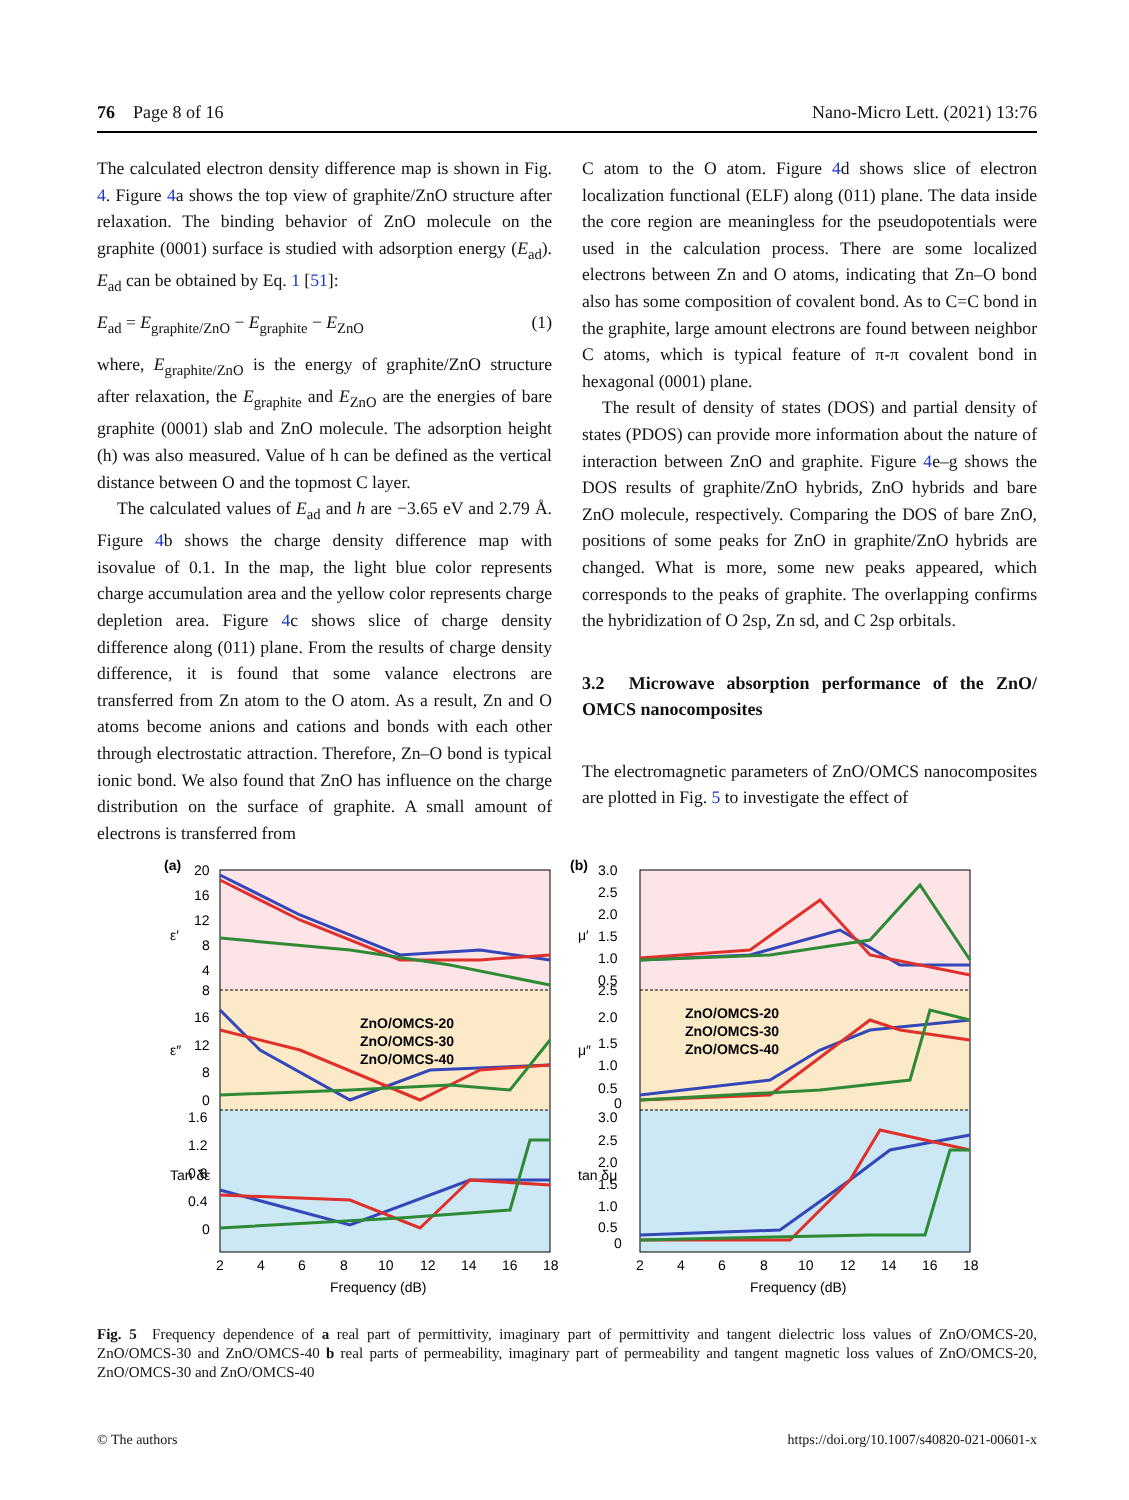76 Page 8 of 16 Nano-Micro Lett. (2021) 13:76
The calculated electron density difference map is shown in Fig. 4. Figure 4a shows the top view of graphite/ZnO structure after relaxation. The binding behavior of ZnO molecule on the graphite (0001) surface is studied with adsorption energy (E<sub>ad</sub>). E<sub>ad</sub> can be obtained by Eq. 1 [51]:
E<sub>ad</sub> = E<sub>graphite/ZnO</sub> − E<sub>graphite</sub> − E<sub>ZnO</sub> (1)
where, E<sub>graphite/ZnO</sub> is the energy of graphite/ZnO structure after relaxation, the E<sub>graphite</sub> and E<sub>ZnO</sub> are the energies of bare graphite (0001) slab and ZnO molecule. The adsorption height (h) was also measured. Value of h can be defined as the vertical distance between O and the topmost C layer.
The calculated values of E<sub>ad</sub> and h are −3.65 eV and 2.79 Å. Figure 4b shows the charge density difference map with isovalue of 0.1. In the map, the light blue color represents charge accumulation area and the yellow color represents charge depletion area. Figure 4c shows slice of charge density difference along (011) plane. From the results of charge density difference, it is found that some valance electrons are transferred from Zn atom to the O atom. As a result, Zn and O atoms become anions and cations and bonds with each other through electrostatic attraction. Therefore, Zn–O bond is typical ionic bond. We also found that ZnO has influence on the charge distribution on the surface of graphite. A small amount of electrons is transferred from
C atom to the O atom. Figure 4d shows slice of electron localization functional (ELF) along (011) plane. The data inside the core region are meaningless for the pseudopotentials were used in the calculation process. There are some localized electrons between Zn and O atoms, indicating that Zn–O bond also has some composition of covalent bond. As to C=C bond in the graphite, large amount electrons are found between neighbor C atoms, which is typical feature of π-π covalent bond in hexagonal (0001) plane.
The result of density of states (DOS) and partial density of states (PDOS) can provide more information about the nature of interaction between ZnO and graphite. Figure 4e–g shows the DOS results of graphite/ZnO hybrids, ZnO hybrids and bare ZnO molecule, respectively. Comparing the DOS of bare ZnO, positions of some peaks for ZnO in graphite/ZnO hybrids are changed. What is more, some new peaks appeared, which corresponds to the peaks of graphite. The overlapping confirms the hybridization of O 2sp, Zn sd, and C 2sp orbitals.
3.2 Microwave absorption performance of the ZnO/ OMCS nanocomposites
The electromagnetic parameters of ZnO/OMCS nanocomposites are plotted in Fig. 5 to investigate the effect of
(a)
20
16
12
8
4
8
16
12
8
0
1.6
1.2
0.8
0.4
0
ε′
ε″
Tan δε
ZnO/OMCS-20
ZnO/OMCS-30
ZnO/OMCS-40
2
4
6
8
10
12
14
16
18
Frequency (dB)
(b)
3.0
2.5
2.0
1.5
1.0
0.5
2.5
2.0
1.5
1.0
0.5
0
3.0
2.5
2.0
1.5
1.0
0.5
0
μ′
μ″
tan δμ
ZnO/OMCS-20
ZnO/OMCS-30
ZnO/OMCS-40
2
4
6
8
10
12
14
16
18
Frequency (dB)
Fig. 5 Frequency dependence of a real part of permittivity, imaginary part of permittivity and tangent dielectric loss values of ZnO/OMCS-20, ZnO/OMCS-30 and ZnO/OMCS-40 b real parts of permeability, imaginary part of permeability and tangent magnetic loss values of ZnO/OMCS-20, ZnO/OMCS-30 and ZnO/OMCS-40
© The authors https://doi.org/10.1007/s40820-021-00601-x